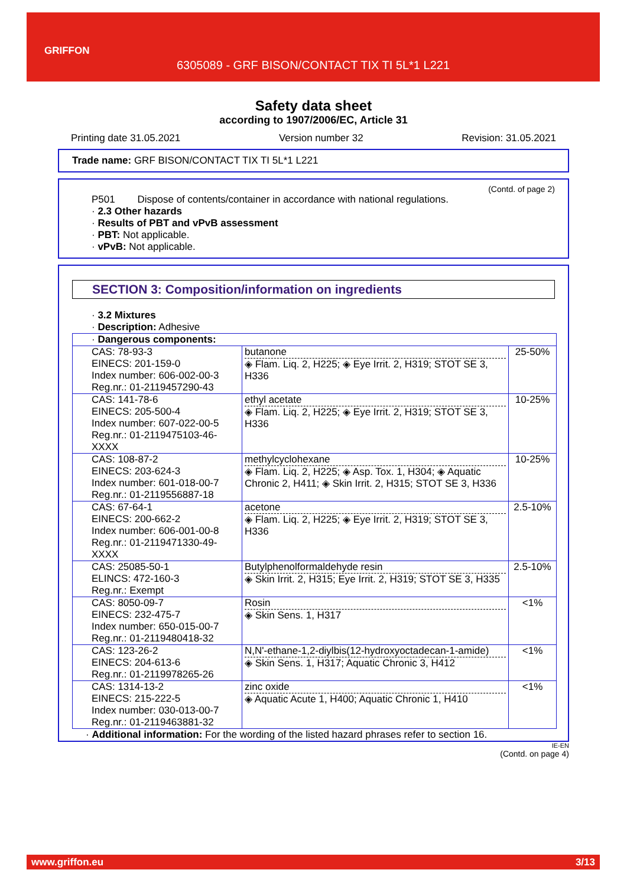GRIFFON
6305089 - GRF BISON/CONTACT TIX TI 5L*1 L221
Safety data sheet
according to 1907/2006/EC, Article 31
Printing date 31.05.2021 Version number 32 Revision: 31.05.2021
Trade name: GRF BISON/CONTACT TIX TI 5L*1 L221
(Contd. of page 2)
P501 Dispose of contents/container in accordance with national regulations.
· 2.3 Other hazards
· Results of PBT and vPvB assessment
· PBT: Not applicable.
· vPvB: Not applicable.
SECTION 3: Composition/information on ingredients
· 3.2 Mixtures
· Description: Adhesive
| · Dangerous components: | | |
| CAS: 78-93-3 EINECS: 201-159-0 Index number: 606-002-00-3 Reg.nr.: 01-2119457290-43 | butanone ◈ Flam. Liq. 2, H225; ◈ Eye Irrit. 2, H319; STOT SE 3, H336 | 25-50% |
| CAS: 141-78-6 EINECS: 205-500-4 Index number: 607-022-00-5 Reg.nr.: 01-2119475103-46-XXXX | ethyl acetate ◈ Flam. Liq. 2, H225; ◈ Eye Irrit. 2, H319; STOT SE 3, H336 | 10-25% |
| CAS: 108-87-2 EINECS: 203-624-3 Index number: 601-018-00-7 Reg.nr.: 01-2119556887-18 | methylcyclohexane ◈ Flam. Liq. 2, H225; ◈ Asp. Tox. 1, H304; ◈ Aquatic Chronic 2, H411; ◈ Skin Irrit. 2, H315; STOT SE 3, H336 | 10-25% |
| CAS: 67-64-1 EINECS: 200-662-2 Index number: 606-001-00-8 Reg.nr.: 01-2119471330-49-XXXX | acetone ◈ Flam. Liq. 2, H225; ◈ Eye Irrit. 2, H319; STOT SE 3, H336 | 2.5-10% |
| CAS: 25085-50-1 ELINCS: 472-160-3 Reg.nr.: Exempt | Butylphenolformaldehyde resin ◈ Skin Irrit. 2, H315; Eye Irrit. 2, H319; STOT SE 3, H335 | 2.5-10% |
| CAS: 8050-09-7 EINECS: 232-475-7 Index number: 650-015-00-7 Reg.nr.: 01-2119480418-32 | Rosin ◈ Skin Sens. 1, H317 | <1% |
| CAS: 123-26-2 EINECS: 204-613-6 Reg.nr.: 01-2119978265-26 | N,N'-ethane-1,2-diylbis(12-hydroxyoctadecan-1-amide) ◈ Skin Sens. 1, H317; Aquatic Chronic 3, H412 | <1% |
| CAS: 1314-13-2 EINECS: 215-222-5 Index number: 030-013-00-7 Reg.nr.: 01-2119463881-32 | zinc oxide ◈ Aquatic Acute 1, H400; Aquatic Chronic 1, H410 | <1% |
· Additional information: For the wording of the listed hazard phrases refer to section 16.
IE-EN
(Contd. on page 4)
www.griffon.eu 3/13